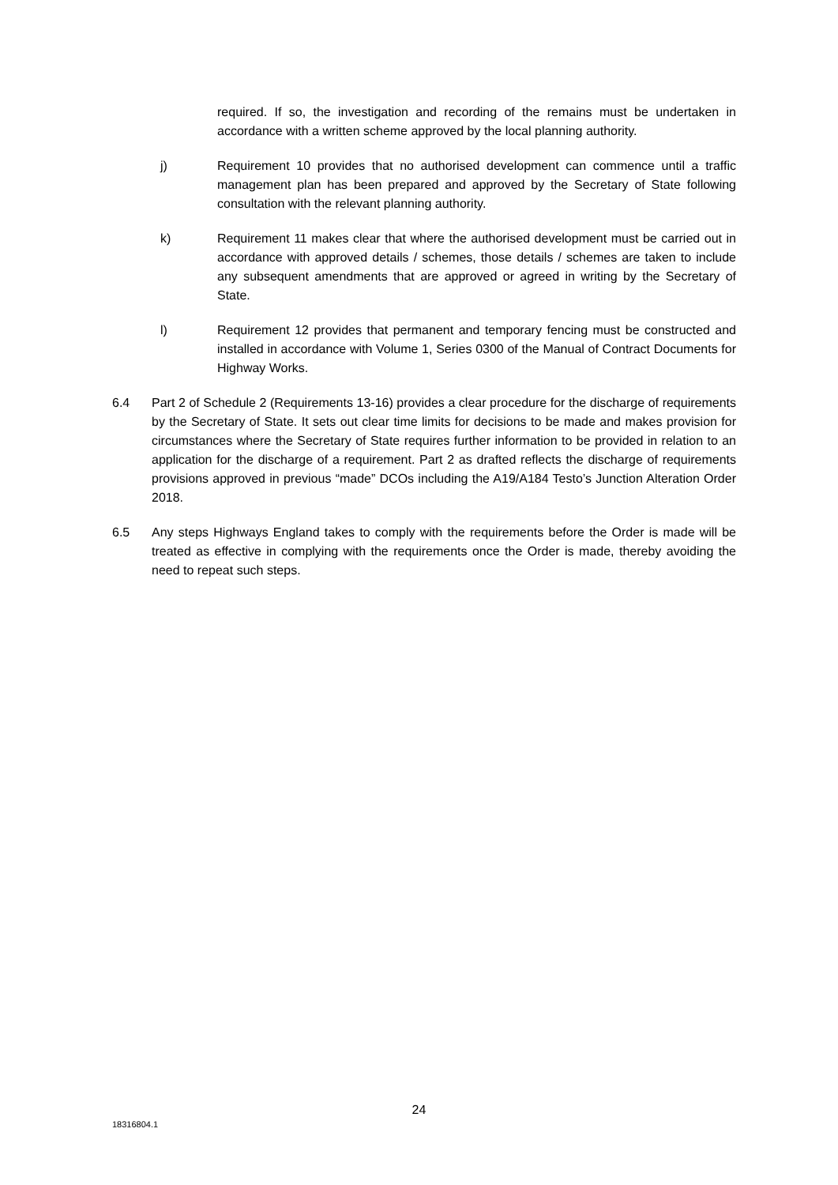required. If so, the investigation and recording of the remains must be undertaken in accordance with a written scheme approved by the local planning authority.
j) Requirement 10 provides that no authorised development can commence until a traffic management plan has been prepared and approved by the Secretary of State following consultation with the relevant planning authority.
k) Requirement 11 makes clear that where the authorised development must be carried out in accordance with approved details / schemes, those details / schemes are taken to include any subsequent amendments that are approved or agreed in writing by the Secretary of State.
l) Requirement 12 provides that permanent and temporary fencing must be constructed and installed in accordance with Volume 1, Series 0300 of the Manual of Contract Documents for Highway Works.
6.4 Part 2 of Schedule 2 (Requirements 13-16) provides a clear procedure for the discharge of requirements by the Secretary of State. It sets out clear time limits for decisions to be made and makes provision for circumstances where the Secretary of State requires further information to be provided in relation to an application for the discharge of a requirement. Part 2 as drafted reflects the discharge of requirements provisions approved in previous “made” DCOs including the A19/A184 Testo’s Junction Alteration Order 2018.
6.5 Any steps Highways England takes to comply with the requirements before the Order is made will be treated as effective in complying with the requirements once the Order is made, thereby avoiding the need to repeat such steps.
24
18316804.1